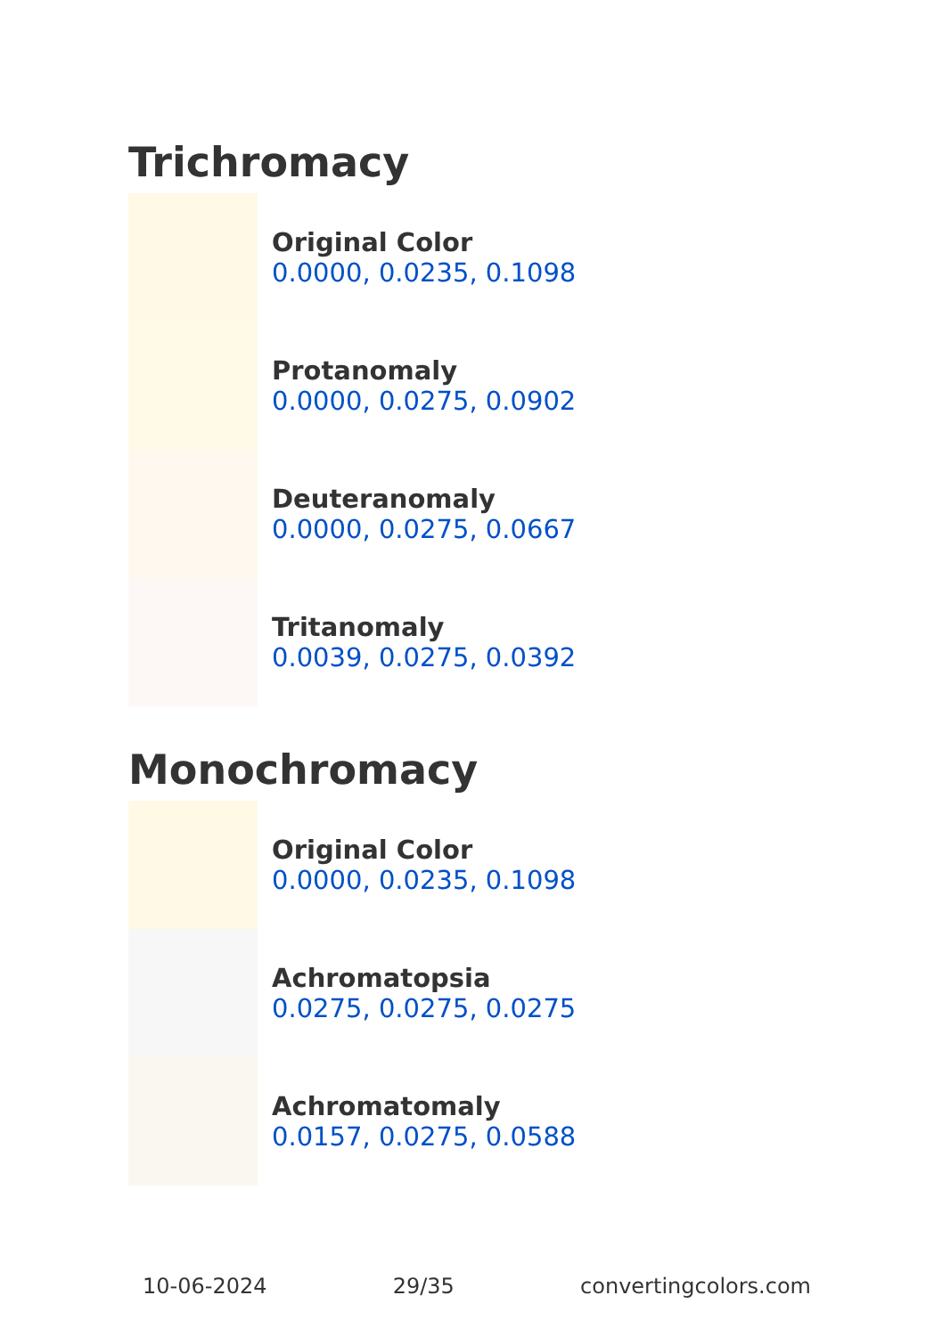Trichromacy
Original Color
0.0000, 0.0235, 0.1098
Protanomaly
0.0000, 0.0275, 0.0902
Deuteranomaly
0.0000, 0.0275, 0.0667
Tritanomaly
0.0039, 0.0275, 0.0392
Monochromacy
Original Color
0.0000, 0.0235, 0.1098
Achromatopsia
0.0275, 0.0275, 0.0275
Achromatomaly
0.0157, 0.0275, 0.0588
10-06-2024 29/35 convertingcolors.com